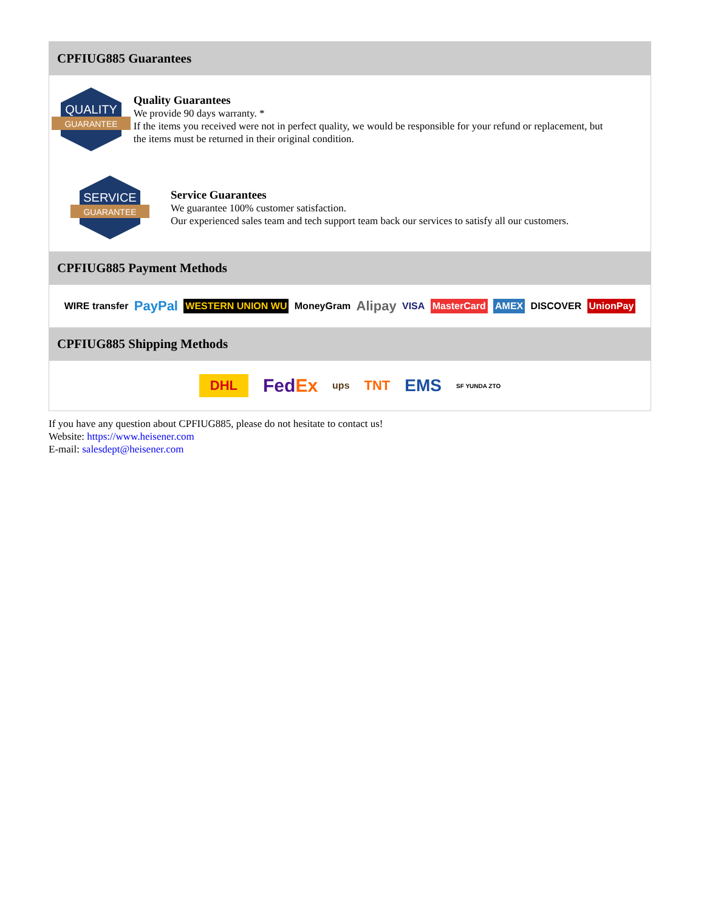CPFIUG885 Guarantees
QUALITY
GUARANTEE
Quality Guarantees
We provide 90 days warranty. *
If the items you received were not in perfect quality, we would be responsible for your refund or replacement, but the items must be returned in their original condition.
SERVICE
GUARANTEE
Service Guarantees
We guarantee 100% customer satisfaction.
Our experienced sales team and tech support team back our services to satisfy all our customers.
CPFIUG885 Payment Methods
WIRE transfer PayPal WESTERN UNION WU MoneyGram Alipay VISA MasterCard AMEX DISCOVER UnionPay
CPFIUG885 Shipping Methods
DHL FedEx ups TNT EMS SF YUNDA ZTO
If you have any question about CPFIUG885, please do not hesitate to contact us!
Website: https://www.heisener.com
E-mail: salesdept@heisener.com